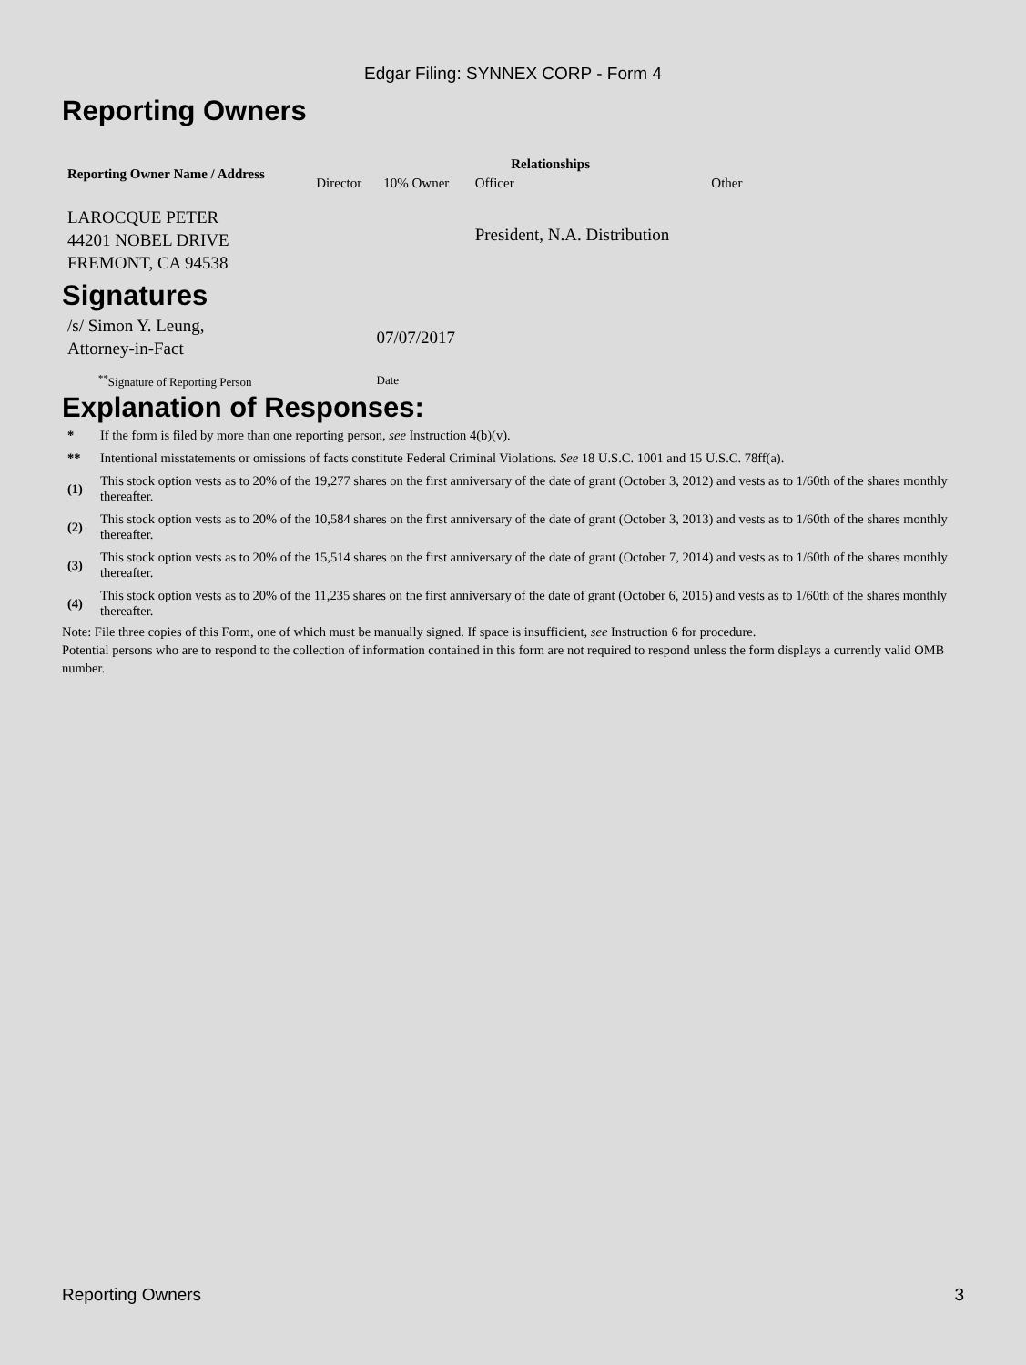Edgar Filing: SYNNEX CORP - Form 4
Reporting Owners
| Reporting Owner Name / Address | Relationships | | | |
| --- | --- | --- | --- | --- |
| | Director | 10% Owner | Officer | Other |
| LAROCQUE PETER 44201 NOBEL DRIVE FREMONT, CA 94538 | | | President, N.A. Distribution | |
Signatures
| /s/ Simon Y. Leung, Attorney-in-Fact | 07/07/2017 |
| <sup>**</sup> Signature of Reporting Person | Date |
Explanation of Responses:
| * | If the form is filed by more than one reporting person, see Instruction 4(b)(v). |
| ** | Intentional misstatements or omissions of facts constitute Federal Criminal Violations. See 18 U.S.C. 1001 and 15 U.S.C. 78ff(a). |
| (1) | This stock option vests as to 20% of the 19,277 shares on the first anniversary of the date of grant (October 3, 2012) and vests as to 1/60th of the shares monthly thereafter. |
| (2) | This stock option vests as to 20% of the 10,584 shares on the first anniversary of the date of grant (October 3, 2013) and vests as to 1/60th of the shares monthly thereafter. |
| (3) | This stock option vests as to 20% of the 15,514 shares on the first anniversary of the date of grant (October 7, 2014) and vests as to 1/60th of the shares monthly thereafter. |
| (4) | This stock option vests as to 20% of the 11,235 shares on the first anniversary of the date of grant (October 6, 2015) and vests as to 1/60th of the shares monthly thereafter. |
Note: File three copies of this Form, one of which must be manually signed. If space is insufficient, see Instruction 6 for procedure.
Potential persons who are to respond to the collection of information contained in this form are not required to respond unless the form displays a currently valid OMB number.
Reporting Owners 3